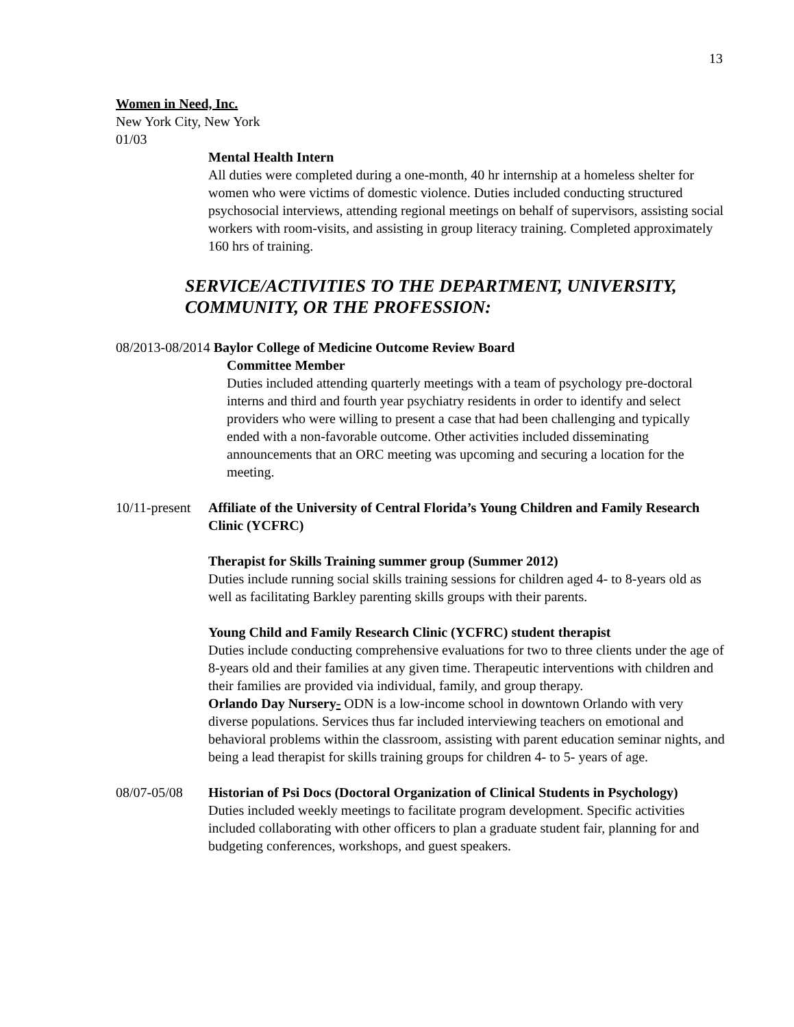13
Women in Need, Inc.
New York City, New York
01/03
Mental Health Intern
All duties were completed during a one-month, 40 hr internship at a homeless shelter for women who were victims of domestic violence. Duties included conducting structured psychosocial interviews, attending regional meetings on behalf of supervisors, assisting social workers with room-visits, and assisting in group literacy training. Completed approximately 160 hrs of training.
SERVICE/ACTIVITIES TO THE DEPARTMENT, UNIVERSITY, COMMUNITY, OR THE PROFESSION:
08/2013-08/2014 Baylor College of Medicine Outcome Review Board
Committee Member
Duties included attending quarterly meetings with a team of psychology pre-doctoral interns and third and fourth year psychiatry residents in order to identify and select providers who were willing to present a case that had been challenging and typically ended with a non-favorable outcome. Other activities included disseminating announcements that an ORC meeting was upcoming and securing a location for the meeting.
10/11-present
Affiliate of the University of Central Florida’s Young Children and Family Research Clinic (YCFRC)
Therapist for Skills Training summer group (Summer 2012)
Duties include running social skills training sessions for children aged 4- to 8-years old as well as facilitating Barkley parenting skills groups with their parents.
Young Child and Family Research Clinic (YCFRC) student therapist
Duties include conducting comprehensive evaluations for two to three clients under the age of 8-years old and their families at any given time. Therapeutic interventions with children and their families are provided via individual, family, and group therapy.
Orlando Day Nursery- ODN is a low-income school in downtown Orlando with very diverse populations. Services thus far included interviewing teachers on emotional and behavioral problems within the classroom, assisting with parent education seminar nights, and being a lead therapist for skills training groups for children 4- to 5- years of age.
08/07-05/08 Historian of Psi Docs (Doctoral Organization of Clinical Students in Psychology)
Duties included weekly meetings to facilitate program development. Specific activities included collaborating with other officers to plan a graduate student fair, planning for and budgeting conferences, workshops, and guest speakers.